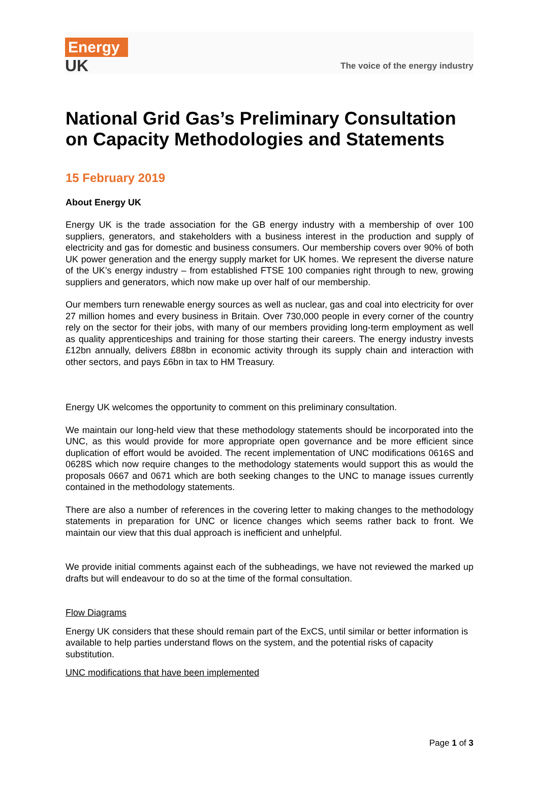Energy
UK
The voice of the energy industry
National Grid Gas’s Preliminary Consultation on Capacity Methodologies and Statements
15 February 2019
About Energy UK
Energy UK is the trade association for the GB energy industry with a membership of over 100 suppliers, generators, and stakeholders with a business interest in the production and supply of electricity and gas for domestic and business consumers. Our membership covers over 90% of both UK power generation and the energy supply market for UK homes. We represent the diverse nature of the UK’s energy industry – from established FTSE 100 companies right through to new, growing suppliers and generators, which now make up over half of our membership.
Our members turn renewable energy sources as well as nuclear, gas and coal into electricity for over 27 million homes and every business in Britain. Over 730,000 people in every corner of the country rely on the sector for their jobs, with many of our members providing long-term employment as well as quality apprenticeships and training for those starting their careers. The energy industry invests £12bn annually, delivers £88bn in economic activity through its supply chain and interaction with other sectors, and pays £6bn in tax to HM Treasury.
Energy UK welcomes the opportunity to comment on this preliminary consultation.
We maintain our long-held view that these methodology statements should be incorporated into the UNC, as this would provide for more appropriate open governance and be more efficient since duplication of effort would be avoided. The recent implementation of UNC modifications 0616S and 0628S which now require changes to the methodology statements would support this as would the proposals 0667 and 0671 which are both seeking changes to the UNC to manage issues currently contained in the methodology statements.
There are also a number of references in the covering letter to making changes to the methodology statements in preparation for UNC or licence changes which seems rather back to front. We maintain our view that this dual approach is inefficient and unhelpful.
We provide initial comments against each of the subheadings, we have not reviewed the marked up drafts but will endeavour to do so at the time of the formal consultation.
Flow Diagrams
Energy UK considers that these should remain part of the ExCS, until similar or better information is available to help parties understand flows on the system, and the potential risks of capacity substitution.
UNC modifications that have been implemented
Page 1 of 3